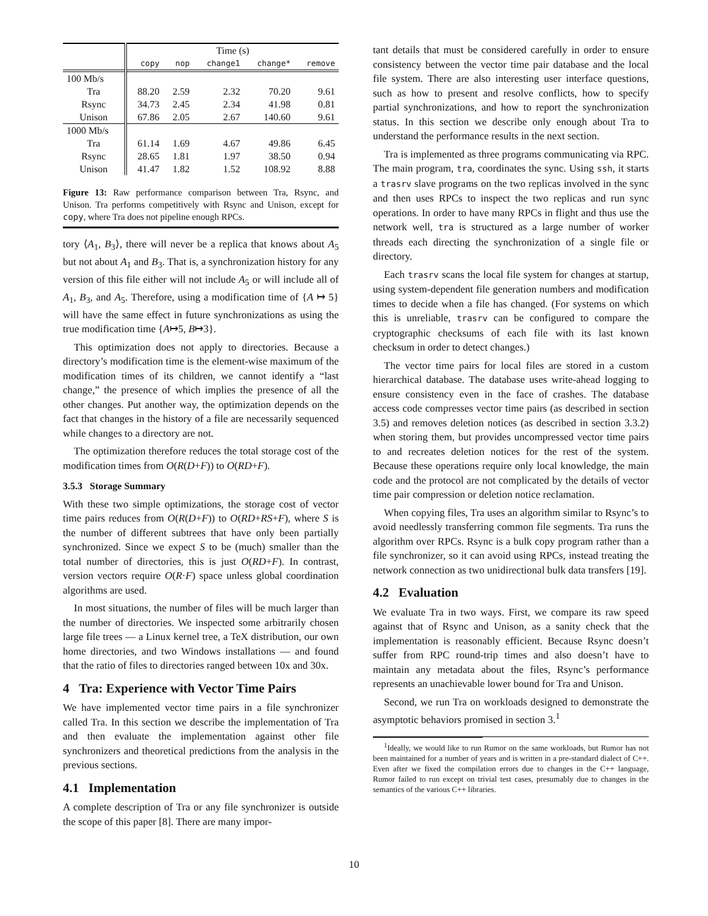| | Time (s) | | | | |
| --- | --- | --- | --- | --- | --- |
| | copy | nop | change1 | change* | remove |
| 100 Mb/s | | | | | |
| Tra | 88.20 | 2.59 | 2.32 | 70.20 | 9.61 |
| Rsync | 34.73 | 2.45 | 2.34 | 41.98 | 0.81 |
| Unison | 67.86 | 2.05 | 2.67 | 140.60 | 9.61 |
| 1000 Mb/s | | | | | |
| Tra | 61.14 | 1.69 | 4.67 | 49.86 | 6.45 |
| Rsync | 28.65 | 1.81 | 1.97 | 38.50 | 0.94 |
| Unison | 41.47 | 1.82 | 1.52 | 108.92 | 8.88 |
Figure 13: Raw performance comparison between Tra, Rsync, and Unison. Tra performs competitively with Rsync and Unison, except for copy, where Tra does not pipeline enough RPCs.
tory ⟨A<sub>1</sub>, B<sub>3</sub>⟩, there will never be a replica that knows about A<sub>5</sub> but not about A<sub>1</sub> and B<sub>3</sub>. That is, a synchronization history for any version of this file either will not include A<sub>5</sub> or will include all of A<sub>1</sub>, B<sub>3</sub>, and A<sub>5</sub>. Therefore, using a modification time of {A ↦ 5} will have the same effect in future synchronizations as using the true modification time {A↦5, B↦3}.
This optimization does not apply to directories. Because a directory’s modification time is the element-wise maximum of the modification times of its children, we cannot identify a “last change,” the presence of which implies the presence of all the other changes. Put another way, the optimization depends on the fact that changes in the history of a file are necessarily sequenced while changes to a directory are not.
The optimization therefore reduces the total storage cost of the modification times from O(R(D+F)) to O(RD+F).
3.5.3 Storage Summary
With these two simple optimizations, the storage cost of vector time pairs reduces from O(R(D+F)) to O(RD+RS+F), where S is the number of different subtrees that have only been partially synchronized. Since we expect S to be (much) smaller than the total number of directories, this is just O(RD+F). In contrast, version vectors require O(R·F) space unless global coordination algorithms are used.
In most situations, the number of files will be much larger than the number of directories. We inspected some arbitrarily chosen large file trees — a Linux kernel tree, a TeX distribution, our own home directories, and two Windows installations — and found that the ratio of files to directories ranged between 10x and 30x.
4 Tra: Experience with Vector Time Pairs
We have implemented vector time pairs in a file synchronizer called Tra. In this section we describe the implementation of Tra and then evaluate the implementation against other file synchronizers and theoretical predictions from the analysis in the previous sections.
4.1 Implementation
A complete description of Tra or any file synchronizer is outside the scope of this paper [8]. There are many impor-
tant details that must be considered carefully in order to ensure consistency between the vector time pair database and the local file system. There are also interesting user interface questions, such as how to present and resolve conflicts, how to specify partial synchronizations, and how to report the synchronization status. In this section we describe only enough about Tra to understand the performance results in the next section.
Tra is implemented as three programs communicating via RPC. The main program, tra, coordinates the sync. Using ssh, it starts a trasrv slave programs on the two replicas involved in the sync and then uses RPCs to inspect the two replicas and run sync operations. In order to have many RPCs in flight and thus use the network well, tra is structured as a large number of worker threads each directing the synchronization of a single file or directory.
Each trasrv scans the local file system for changes at startup, using system-dependent file generation numbers and modification times to decide when a file has changed. (For systems on which this is unreliable, trasrv can be configured to compare the cryptographic checksums of each file with its last known checksum in order to detect changes.)
The vector time pairs for local files are stored in a custom hierarchical database. The database uses write-ahead logging to ensure consistency even in the face of crashes. The database access code compresses vector time pairs (as described in section 3.5) and removes deletion notices (as described in section 3.3.2) when storing them, but provides uncompressed vector time pairs to and recreates deletion notices for the rest of the system. Because these operations require only local knowledge, the main code and the protocol are not complicated by the details of vector time pair compression or deletion notice reclamation.
When copying files, Tra uses an algorithm similar to Rsync’s to avoid needlessly transferring common file segments. Tra runs the algorithm over RPCs. Rsync is a bulk copy program rather than a file synchronizer, so it can avoid using RPCs, instead treating the network connection as two unidirectional bulk data transfers [19].
4.2 Evaluation
We evaluate Tra in two ways. First, we compare its raw speed against that of Rsync and Unison, as a sanity check that the implementation is reasonably efficient. Because Rsync doesn’t suffer from RPC round-trip times and also doesn’t have to maintain any metadata about the files, Rsync’s performance represents an unachievable lower bound for Tra and Unison.
Second, we run Tra on workloads designed to demonstrate the asymptotic behaviors promised in section 3.<sup>1</sup>
<sup>1</sup> Ideally, we would like to run Rumor on the same workloads, but Rumor has not been maintained for a number of years and is written in a pre-standard dialect of C++. Even after we fixed the compilation errors due to changes in the C++ language, Rumor failed to run except on trivial test cases, presumably due to changes in the semantics of the various C++ libraries.
10